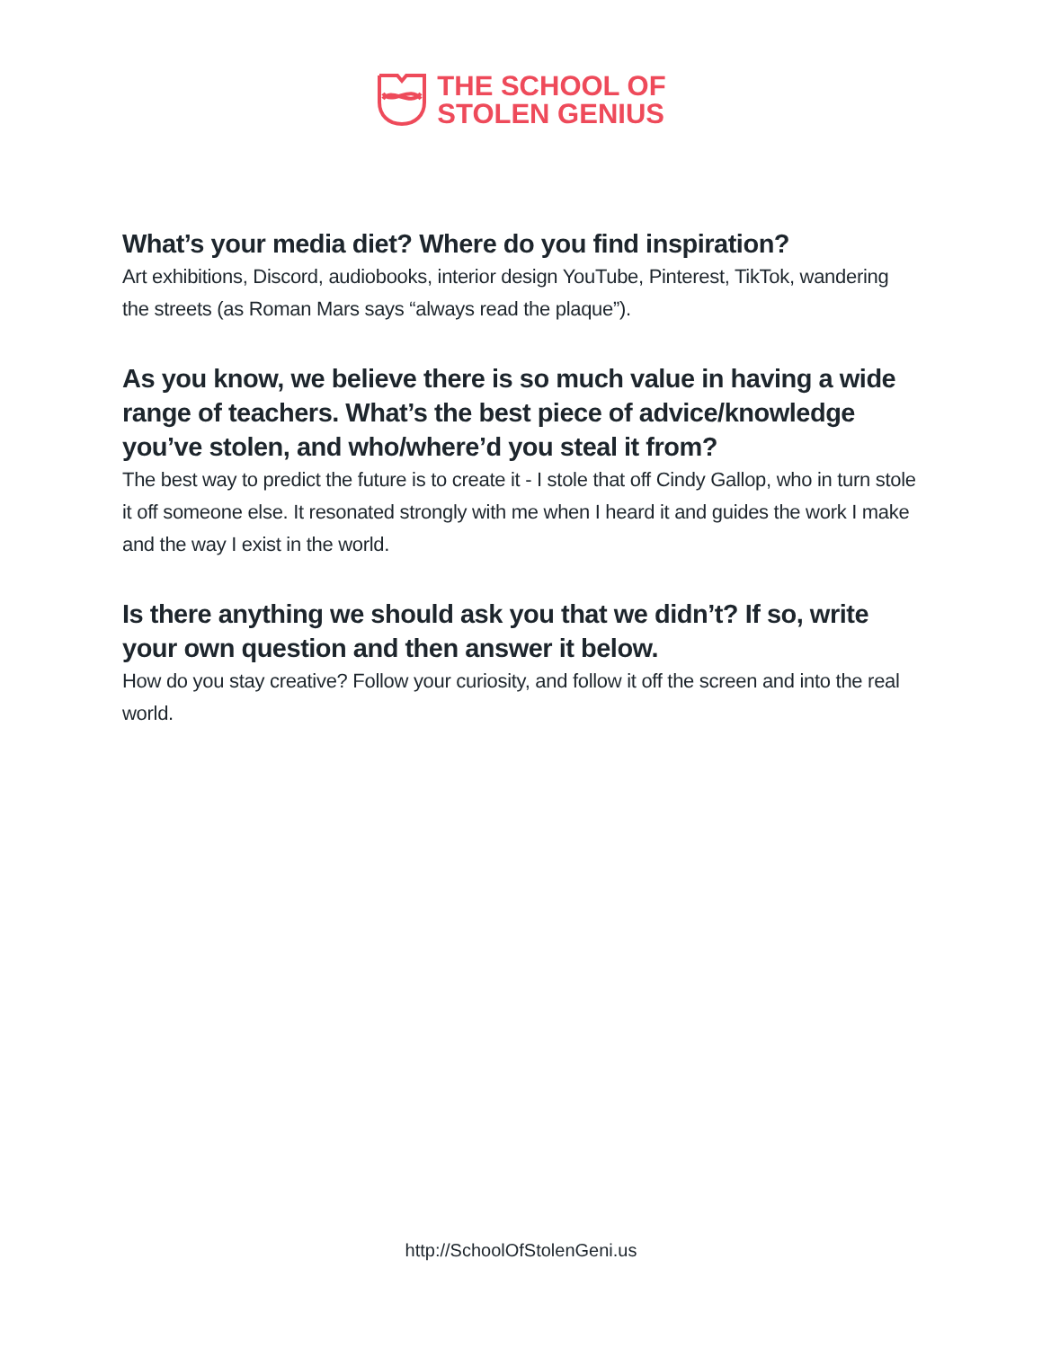THE SCHOOL OF
STOLEN GENIUS
What’s your media diet? Where do you find inspiration?
Art exhibitions, Discord, audiobooks, interior design YouTube, Pinterest, TikTok, wandering the streets (as Roman Mars says “always read the plaque”).
As you know, we believe there is so much value in having a wide range of teachers. What’s the best piece of advice/knowledge you’ve stolen, and who/where’d you steal it from?
The best way to predict the future is to create it - I stole that off Cindy Gallop, who in turn stole it off someone else. It resonated strongly with me when I heard it and guides the work I make and the way I exist in the world.
Is there anything we should ask you that we didn’t? If so, write your own question and then answer it below.
How do you stay creative? Follow your curiosity, and follow it off the screen and into the real world.
http://SchoolOfStolenGeni.us